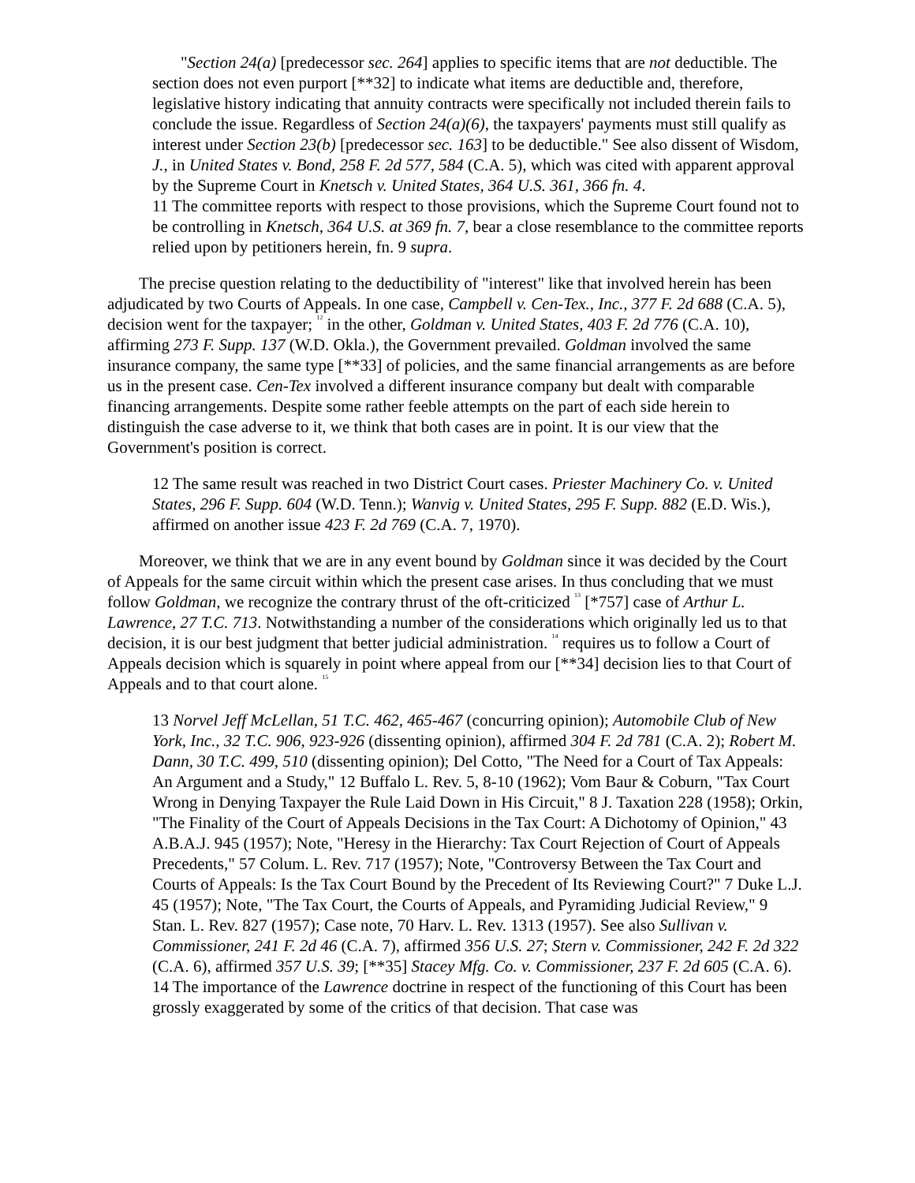"Section 24(a) [predecessor sec. 264] applies to specific items that are not deductible. The section does not even purport [**32] to indicate what items are deductible and, therefore, legislative history indicating that annuity contracts were specifically not included therein fails to conclude the issue. Regardless of Section 24(a)(6), the taxpayers' payments must still qualify as interest under Section 23(b) [predecessor sec. 163] to be deductible." See also dissent of Wisdom, J., in United States v. Bond, 258 F. 2d 577, 584 (C.A. 5), which was cited with apparent approval by the Supreme Court in Knetsch v. United States, 364 U.S. 361, 366 fn. 4.
11 The committee reports with respect to those provisions, which the Supreme Court found not to be controlling in Knetsch, 364 U.S. at 369 fn. 7, bear a close resemblance to the committee reports relied upon by petitioners herein, fn. 9 supra.
The precise question relating to the deductibility of "interest" like that involved herein has been adjudicated by two Courts of Appeals. In one case, Campbell v. Cen-Tex., Inc., 377 F. 2d 688 (C.A. 5), decision went for the taxpayer; <sup>12</sup> in the other, Goldman v. United States, 403 F. 2d 776 (C.A. 10), affirming 273 F. Supp. 137 (W.D. Okla.), the Government prevailed. Goldman involved the same insurance company, the same type [**33] of policies, and the same financial arrangements as are before us in the present case. Cen-Tex involved a different insurance company but dealt with comparable financing arrangements. Despite some rather feeble attempts on the part of each side herein to distinguish the case adverse to it, we think that both cases are in point. It is our view that the Government's position is correct.
12 The same result was reached in two District Court cases. Priester Machinery Co. v. United States, 296 F. Supp. 604 (W.D. Tenn.); Wanvig v. United States, 295 F. Supp. 882 (E.D. Wis.), affirmed on another issue 423 F. 2d 769 (C.A. 7, 1970).
Moreover, we think that we are in any event bound by Goldman since it was decided by the Court of Appeals for the same circuit within which the present case arises. In thus concluding that we must follow Goldman, we recognize the contrary thrust of the oft-criticized <sup>13</sup> [*757] case of Arthur L. Lawrence, 27 T.C. 713. Notwithstanding a number of the considerations which originally led us to that decision, it is our best judgment that better judicial administration. <sup>14</sup> requires us to follow a Court of Appeals decision which is squarely in point where appeal from our [**34] decision lies to that Court of Appeals and to that court alone. <sup>15</sup>
13 Norvel Jeff McLellan, 51 T.C. 462, 465-467 (concurring opinion); Automobile Club of New York, Inc., 32 T.C. 906, 923-926 (dissenting opinion), affirmed 304 F. 2d 781 (C.A. 2); Robert M. Dann, 30 T.C. 499, 510 (dissenting opinion); Del Cotto, "The Need for a Court of Tax Appeals: An Argument and a Study," 12 Buffalo L. Rev. 5, 8-10 (1962); Vom Baur & Coburn, "Tax Court Wrong in Denying Taxpayer the Rule Laid Down in His Circuit," 8 J. Taxation 228 (1958); Orkin, "The Finality of the Court of Appeals Decisions in the Tax Court: A Dichotomy of Opinion," 43 A.B.A.J. 945 (1957); Note, "Heresy in the Hierarchy: Tax Court Rejection of Court of Appeals Precedents," 57 Colum. L. Rev. 717 (1957); Note, "Controversy Between the Tax Court and Courts of Appeals: Is the Tax Court Bound by the Precedent of Its Reviewing Court?" 7 Duke L.J. 45 (1957); Note, "The Tax Court, the Courts of Appeals, and Pyramiding Judicial Review," 9 Stan. L. Rev. 827 (1957); Case note, 70 Harv. L. Rev. 1313 (1957). See also Sullivan v. Commissioner, 241 F. 2d 46 (C.A. 7), affirmed 356 U.S. 27; Stern v. Commissioner, 242 F. 2d 322 (C.A. 6), affirmed 357 U.S. 39; [**35] Stacey Mfg. Co. v. Commissioner, 237 F. 2d 605 (C.A. 6).
14 The importance of the Lawrence doctrine in respect of the functioning of this Court has been grossly exaggerated by some of the critics of that decision. That case was